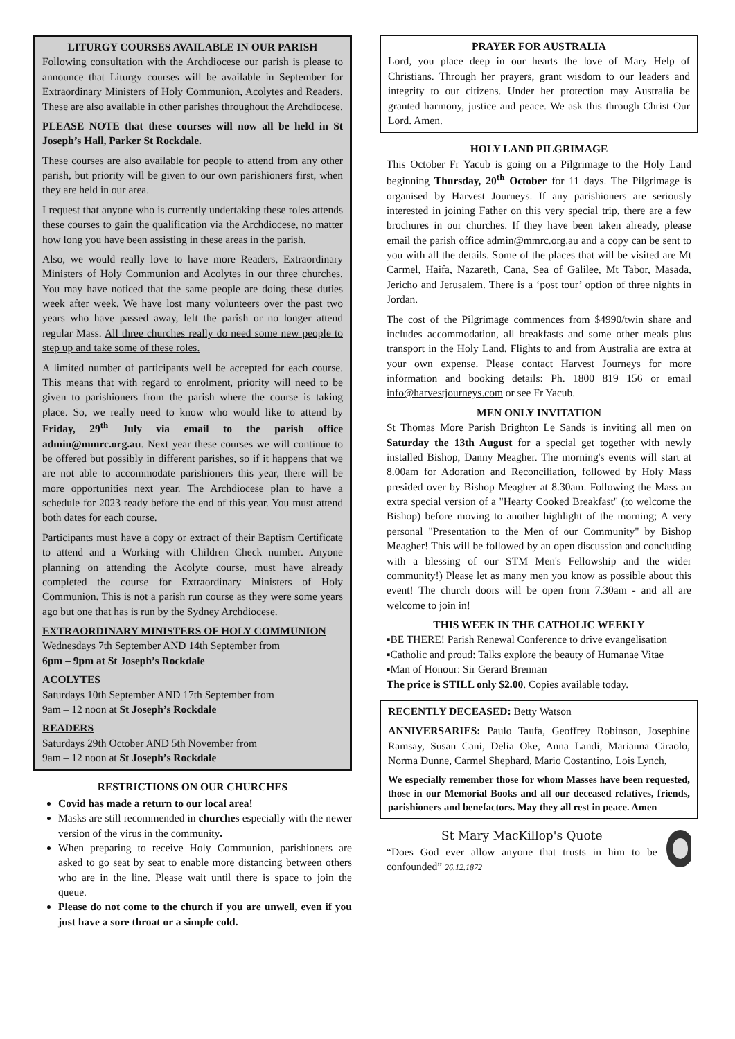LITURGY COURSES AVAILABLE IN OUR PARISH
Following consultation with the Archdiocese our parish is please to announce that Liturgy courses will be available in September for Extraordinary Ministers of Holy Communion, Acolytes and Readers. These are also available in other parishes throughout the Archdiocese.
PLEASE NOTE that these courses will now all be held in St Joseph’s Hall, Parker St Rockdale.
These courses are also available for people to attend from any other parish, but priority will be given to our own parishioners first, when they are held in our area.
I request that anyone who is currently undertaking these roles attends these courses to gain the qualification via the Archdiocese, no matter how long you have been assisting in these areas in the parish.
Also, we would really love to have more Readers, Extraordinary Ministers of Holy Communion and Acolytes in our three churches. You may have noticed that the same people are doing these duties week after week. We have lost many volunteers over the past two years who have passed away, left the parish or no longer attend regular Mass. All three churches really do need some new people to step up and take some of these roles.
A limited number of participants well be accepted for each course. This means that with regard to enrolment, priority will need to be given to parishioners from the parish where the course is taking place. So, we really need to know who would like to attend by Friday, 29<sup>th</sup> July via email to the parish office admin@mmrc.org.au. Next year these courses we will continue to be offered but possibly in different parishes, so if it happens that we are not able to accommodate parishioners this year, there will be more opportunities next year. The Archdiocese plan to have a schedule for 2023 ready before the end of this year. You must attend both dates for each course.
Participants must have a copy or extract of their Baptism Certificate to attend and a Working with Children Check number. Anyone planning on attending the Acolyte course, must have already completed the course for Extraordinary Ministers of Holy Communion. This is not a parish run course as they were some years ago but one that has is run by the Sydney Archdiocese.
EXTRAORDINARY MINISTERS OF HOLY COMMUNION
Wednesdays 7th September AND 14th September from
6pm – 9pm at St Joseph’s Rockdale
ACOLYTES
Saturdays 10th September AND 17th September from
9am – 12 noon at St Joseph’s Rockdale
READERS
Saturdays 29th October AND 5th November from
9am – 12 noon at St Joseph’s Rockdale
RESTRICTIONS ON OUR CHURCHES
Covid has made a return to our local area!
Masks are still recommended in churches especially with the newer version of the virus in the community.
When preparing to receive Holy Communion, parishioners are asked to go seat by seat to enable more distancing between others who are in the line. Please wait until there is space to join the queue.
Please do not come to the church if you are unwell, even if you just have a sore throat or a simple cold.
PRAYER FOR AUSTRALIA
Lord, you place deep in our hearts the love of Mary Help of Christians. Through her prayers, grant wisdom to our leaders and integrity to our citizens. Under her protection may Australia be granted harmony, justice and peace. We ask this through Christ Our Lord. Amen.
HOLY LAND PILGRIMAGE
This October Fr Yacub is going on a Pilgrimage to the Holy Land beginning Thursday, 20<sup>th</sup> October for 11 days. The Pilgrimage is organised by Harvest Journeys. If any parishioners are seriously interested in joining Father on this very special trip, there are a few brochures in our churches. If they have been taken already, please email the parish office admin@mmrc.org.au and a copy can be sent to you with all the details. Some of the places that will be visited are Mt Carmel, Haifa, Nazareth, Cana, Sea of Galilee, Mt Tabor, Masada, Jericho and Jerusalem. There is a ‘post tour’ option of three nights in Jordan.
The cost of the Pilgrimage commences from $4990/twin share and includes accommodation, all breakfasts and some other meals plus transport in the Holy Land. Flights to and from Australia are extra at your own expense. Please contact Harvest Journeys for more information and booking details: Ph. 1800 819 156 or email info@harvestjourneys.com or see Fr Yacub.
MEN ONLY INVITATION
St Thomas More Parish Brighton Le Sands is inviting all men on Saturday the 13th August for a special get together with newly installed Bishop, Danny Meagher. The morning's events will start at 8.00am for Adoration and Reconciliation, followed by Holy Mass presided over by Bishop Meagher at 8.30am. Following the Mass an extra special version of a "Hearty Cooked Breakfast" (to welcome the Bishop) before moving to another highlight of the morning; A very personal "Presentation to the Men of our Community" by Bishop Meagher! This will be followed by an open discussion and concluding with a blessing of our STM Men's Fellowship and the wider community!) Please let as many men you know as possible about this event! The church doors will be open from 7.30am - and all are welcome to join in!
THIS WEEK IN THE CATHOLIC WEEKLY
▪BE THERE! Parish Renewal Conference to drive evangelisation
▪Catholic and proud: Talks explore the beauty of Humanae Vitae
▪Man of Honour: Sir Gerard Brennan
The price is STILL only $2.00. Copies available today.
RECENTLY DECEASED: Betty Watson
ANNIVERSARIES: Paulo Taufa, Geoffrey Robinson, Josephine Ramsay, Susan Cani, Delia Oke, Anna Landi, Marianna Ciraolo, Norma Dunne, Carmel Shephard, Mario Costantino, Lois Lynch,
We especially remember those for whom Masses have been requested, those in our Memorial Books and all our deceased relatives, friends, parishioners and benefactors. May they all rest in peace. Amen
St Mary MacKillop's Quote
“Does God ever allow anyone that trusts in him to be confounded” 26.12.1872